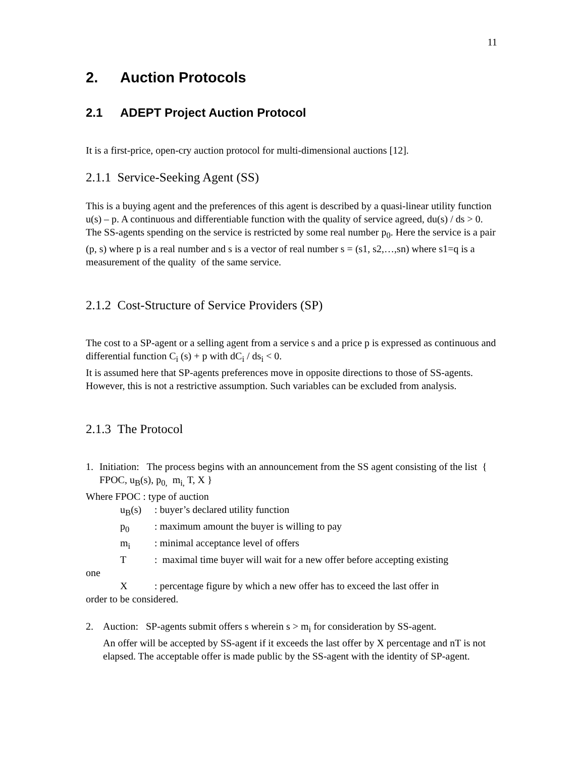11
2. Auction Protocols
2.1 ADEPT Project Auction Protocol
It is a first-price, open-cry auction protocol for multi-dimensional auctions [12].
2.1.1 Service-Seeking Agent (SS)
This is a buying agent and the preferences of this agent is described by a quasi-linear utility function u(s) – p. A continuous and differentiable function with the quality of service agreed, du(s) / ds > 0. The SS-agents spending on the service is restricted by some real number p<sub>0</sub>. Here the service is a pair (p, s) where p is a real number and s is a vector of real number s = (s1, s2,…,sn) where s1=q is a measurement of the quality of the same service.
2.1.2 Cost-Structure of Service Providers (SP)
The cost to a SP-agent or a selling agent from a service s and a price p is expressed as continuous and differential function C<sub>i</sub> (s) + p with dC<sub>i</sub> / ds<sub>i</sub> < 0.
It is assumed here that SP-agents preferences move in opposite directions to those of SS-agents. However, this is not a restrictive assumption. Such variables can be excluded from analysis.
2.1.3 The Protocol
1. Initiation: The process begins with an announcement from the SS agent consisting of the list { FPOC, u<sub>B</sub>(s), p<sub>0,</sub> m<sub>i,</sub> T, X }
Where FPOC : type of auction
u<sub>B</sub>(s): buyer’s declared utility function
p<sub>0</sub>: maximum amount the buyer is willing to pay
m<sub>i</sub>: minimal acceptance level of offers
T: maximal time buyer will wait for a new offer before accepting existing
one
X: percentage figure by which a new offer has to exceed the last offer in
order to be considered.
2. Auction: SP-agents submit offers s wherein s > m<sub>i</sub> for consideration by SS-agent.
An offer will be accepted by SS-agent if it exceeds the last offer by X percentage and nT is not elapsed. The acceptable offer is made public by the SS-agent with the identity of SP-agent.